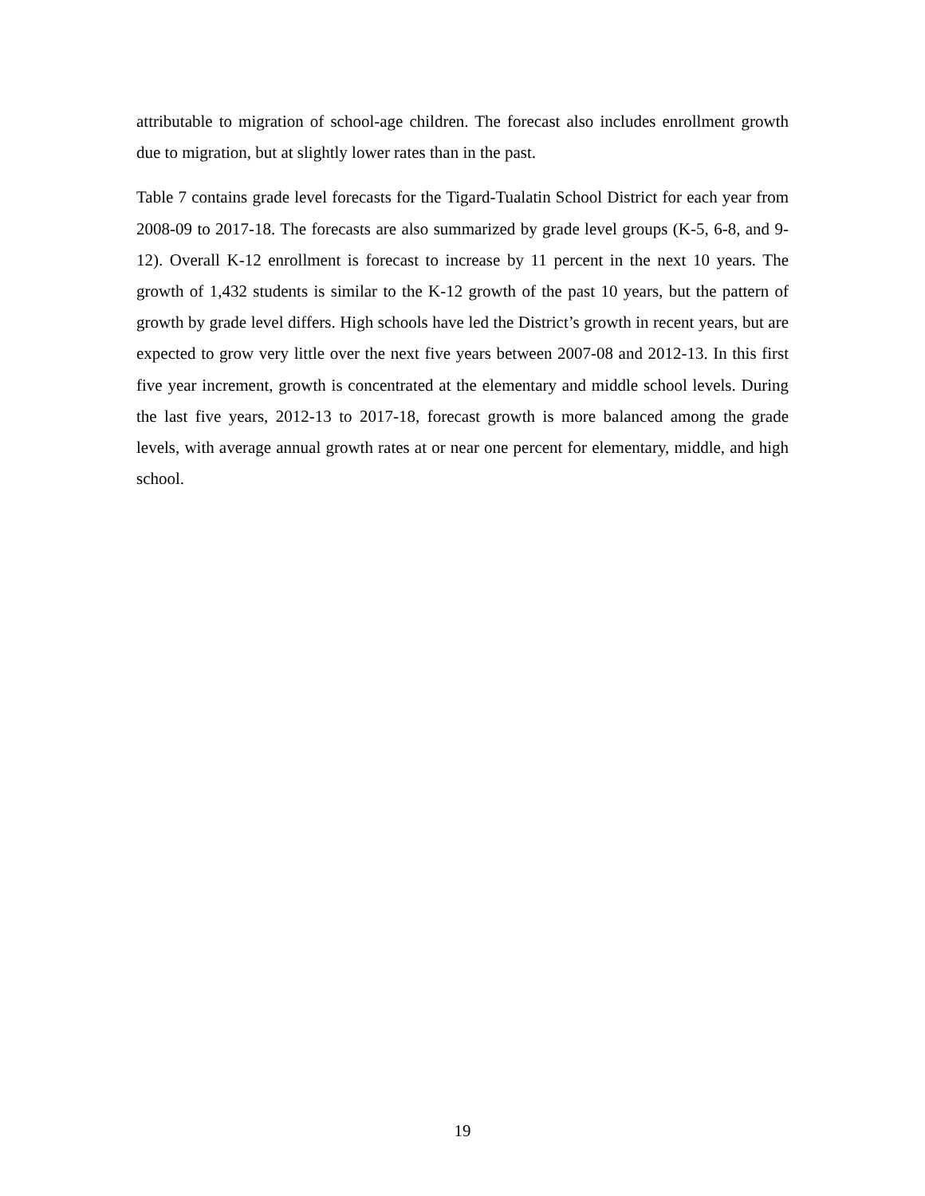attributable to migration of school-age children. The forecast also includes enrollment growth due to migration, but at slightly lower rates than in the past.
Table 7 contains grade level forecasts for the Tigard-Tualatin School District for each year from 2008-09 to 2017-18. The forecasts are also summarized by grade level groups (K-5, 6-8, and 9-12). Overall K-12 enrollment is forecast to increase by 11 percent in the next 10 years. The growth of 1,432 students is similar to the K-12 growth of the past 10 years, but the pattern of growth by grade level differs. High schools have led the District’s growth in recent years, but are expected to grow very little over the next five years between 2007-08 and 2012-13. In this first five year increment, growth is concentrated at the elementary and middle school levels. During the last five years, 2012-13 to 2017-18, forecast growth is more balanced among the grade levels, with average annual growth rates at or near one percent for elementary, middle, and high school.
19